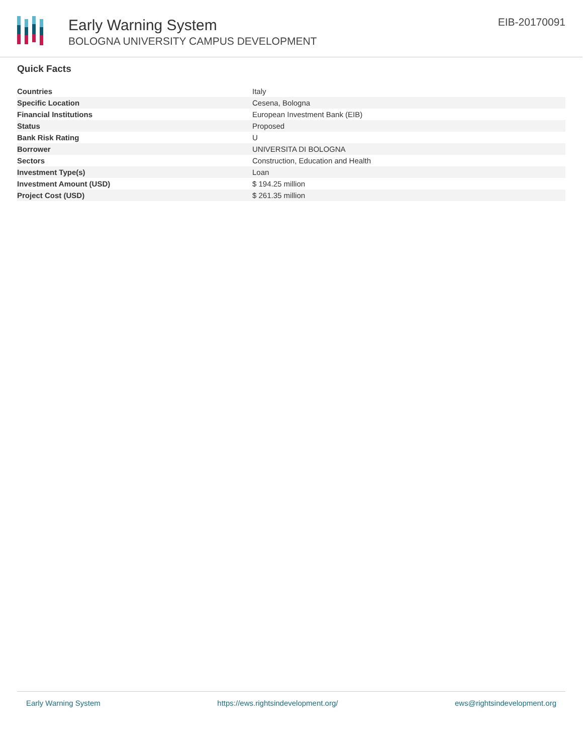Early Warning System
BOLOGNA UNIVERSITY CAMPUS DEVELOPMENT
EIB-20170091
Quick Facts
| Countries | Italy |
| Specific Location | Cesena, Bologna |
| Financial Institutions | European Investment Bank (EIB) |
| Status | Proposed |
| Bank Risk Rating | U |
| Borrower | UNIVERSITA DI BOLOGNA |
| Sectors | Construction, Education and Health |
| Investment Type(s) | Loan |
| Investment Amount (USD) | $ 194.25 million |
| Project Cost (USD) | $ 261.35 million |
Early Warning System https://ews.rightsindevelopment.org/ ews@rightsindevelopment.org